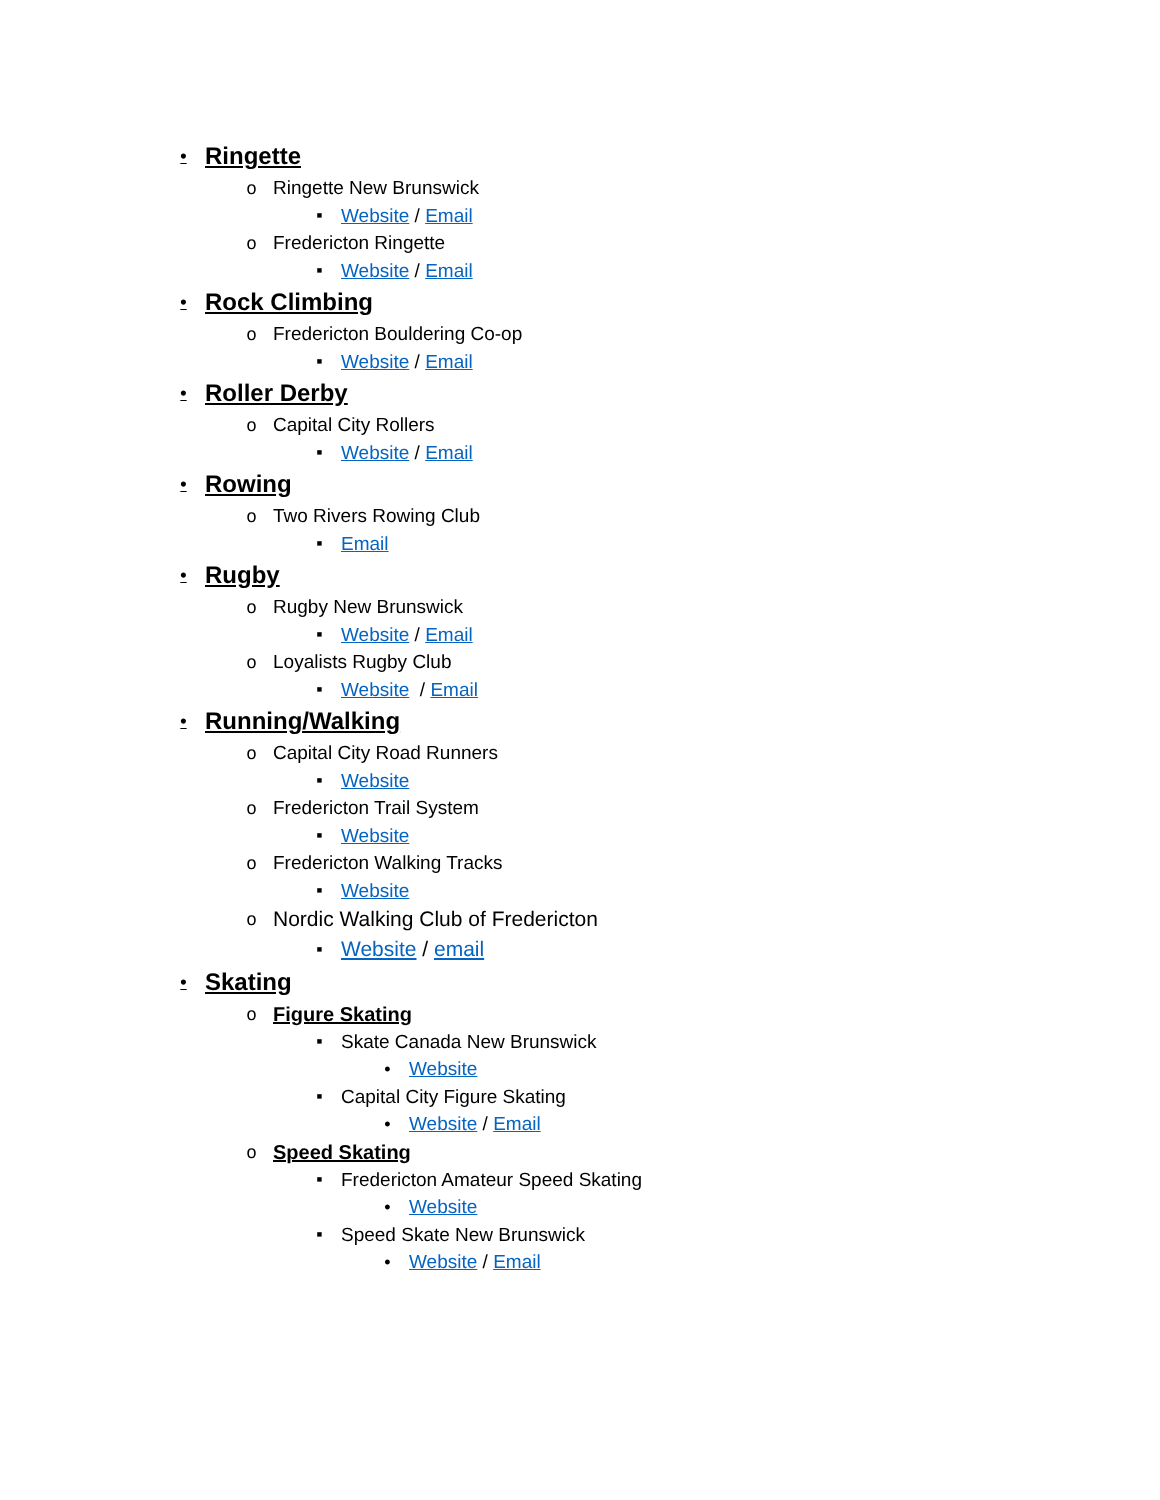• Ringette
o Ringette New Brunswick
▪ Website / Email
o Fredericton Ringette
▪ Website / Email
• Rock Climbing
o Fredericton Bouldering Co-op
▪ Website / Email
• Roller Derby
o Capital City Rollers
▪ Website / Email
• Rowing
o Two Rivers Rowing Club
▪ Email
• Rugby
o Rugby New Brunswick
▪ Website / Email
o Loyalists Rugby Club
▪ Website / Email
• Running/Walking
o Capital City Road Runners
▪ Website
o Fredericton Trail System
▪ Website
o Fredericton Walking Tracks
▪ Website
o Nordic Walking Club of Fredericton
▪ Website / email
• Skating
o Figure Skating
▪ Skate Canada New Brunswick
• Website
▪ Capital City Figure Skating
• Website / Email
o Speed Skating
▪ Fredericton Amateur Speed Skating
• Website
▪ Speed Skate New Brunswick
• Website / Email